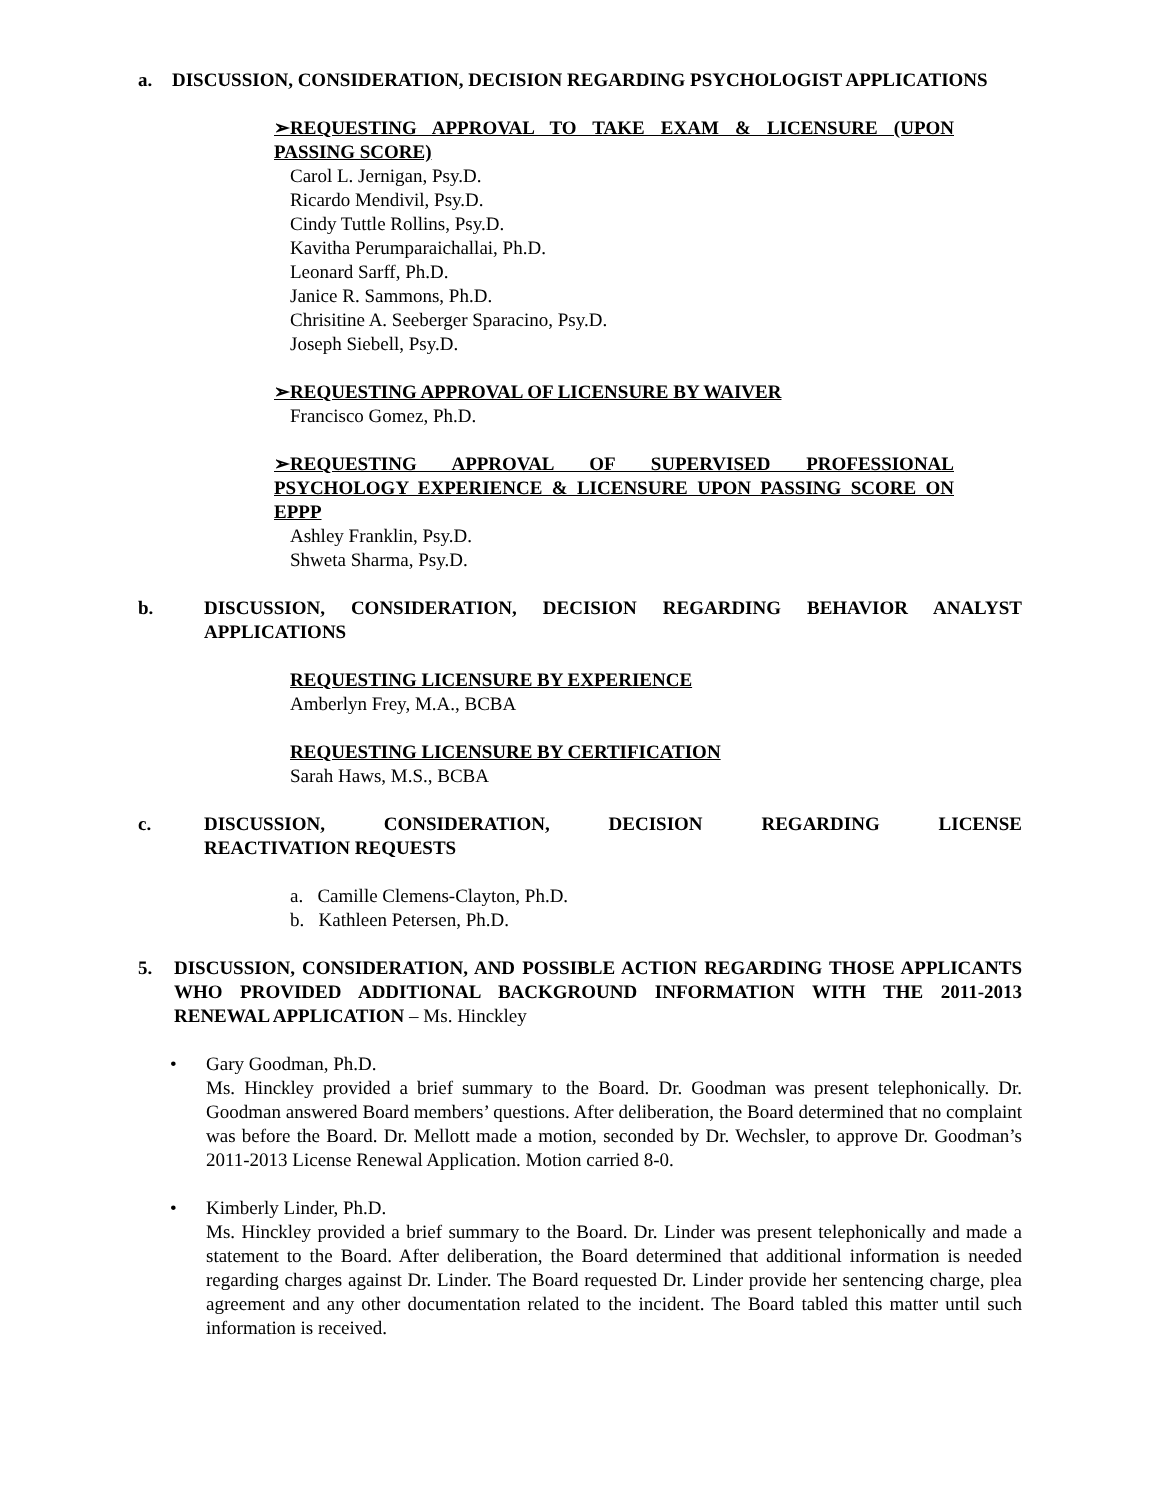a. DISCUSSION, CONSIDERATION, DECISION REGARDING PSYCHOLOGIST APPLICATIONS
➢REQUESTING APPROVAL TO TAKE EXAM & LICENSURE (UPON PASSING SCORE)
Carol L. Jernigan, Psy.D.
Ricardo Mendivil, Psy.D.
Cindy Tuttle Rollins, Psy.D.
Kavitha Perumparaichallai, Ph.D.
Leonard Sarff, Ph.D.
Janice R. Sammons, Ph.D.
Chrisitine A. Seeberger Sparacino, Psy.D.
Joseph Siebell, Psy.D.
➢REQUESTING APPROVAL OF LICENSURE BY WAIVER
Francisco Gomez, Ph.D.
➢REQUESTING APPROVAL OF SUPERVISED PROFESSIONAL PSYCHOLOGY EXPERIENCE & LICENSURE UPON PASSING SCORE ON EPPP
Ashley Franklin, Psy.D.
Shweta Sharma, Psy.D.
b. DISCUSSION, CONSIDERATION, DECISION REGARDING BEHAVIOR ANALYST APPLICATIONS
REQUESTING LICENSURE BY EXPERIENCE
Amberlyn Frey, M.A., BCBA
REQUESTING LICENSURE BY CERTIFICATION
Sarah Haws, M.S., BCBA
c. DISCUSSION, CONSIDERATION, DECISION REGARDING LICENSE
REACTIVATION REQUESTS
a. Camille Clemens-Clayton, Ph.D.
b. Kathleen Petersen, Ph.D.
5. DISCUSSION, CONSIDERATION, AND POSSIBLE ACTION REGARDING THOSE APPLICANTS WHO PROVIDED ADDITIONAL BACKGROUND INFORMATION WITH THE 2011-2013 RENEWAL APPLICATION – Ms. Hinckley
• Gary Goodman, Ph.D.
Ms. Hinckley provided a brief summary to the Board. Dr. Goodman was present telephonically. Dr. Goodman answered Board members’ questions. After deliberation, the Board determined that no complaint was before the Board. Dr. Mellott made a motion, seconded by Dr. Wechsler, to approve Dr. Goodman’s 2011-2013 License Renewal Application. Motion carried 8-0.
• Kimberly Linder, Ph.D.
Ms. Hinckley provided a brief summary to the Board. Dr. Linder was present telephonically and made a statement to the Board. After deliberation, the Board determined that additional information is needed regarding charges against Dr. Linder. The Board requested Dr. Linder provide her sentencing charge, plea agreement and any other documentation related to the incident. The Board tabled this matter until such information is received.